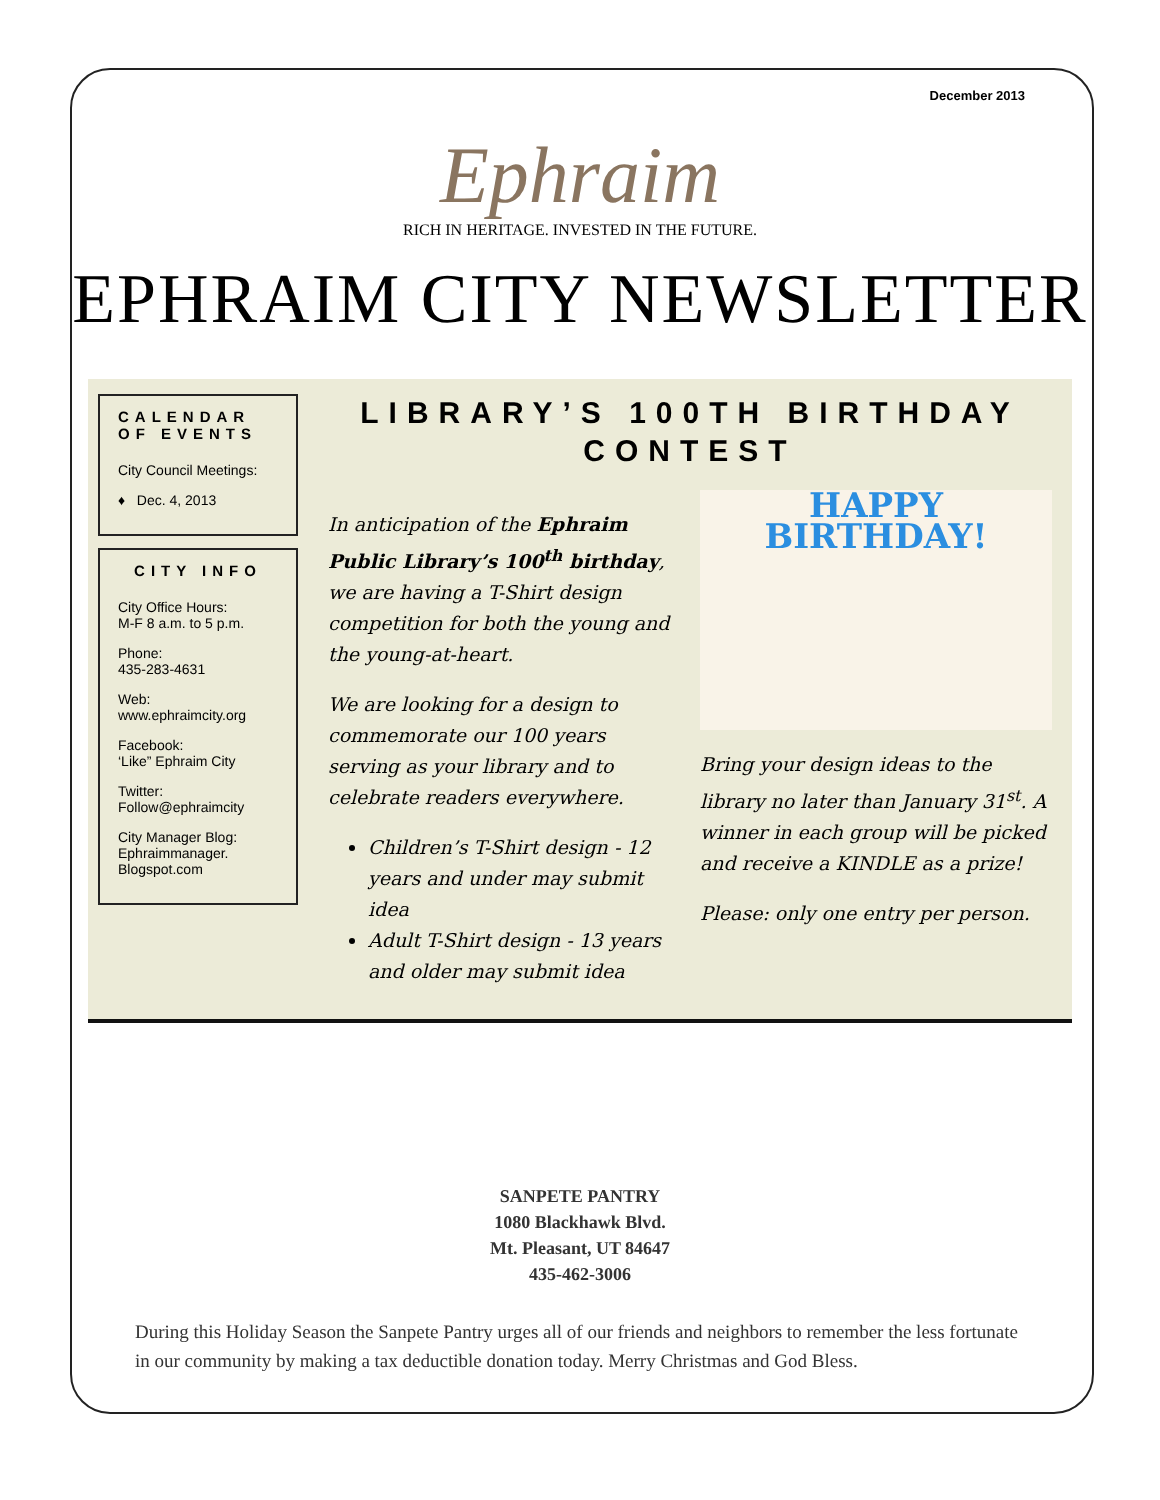December 2013
Ephraim
RICH IN HERITAGE. INVESTED IN THE FUTURE.
EPHRAIM CITY NEWSLETTER
CALENDAR OF EVENTS
City Council Meetings:
♦ Dec. 4, 2013
CITY INFO
City Office Hours:
M-F 8 a.m. to 5 p.m.
Phone:
435-283-4631
Web:
www.ephraimcity.org
Facebook:
‘Like” Ephraim City
Twitter:
Follow@ephraimcity
City Manager Blog:
Ephraimmanager.
Blogspot.com
LIBRARY’S 100TH BIRTHDAY CONTEST
In anticipation of the Ephraim Public Library’s 100<sup>th</sup> birthday, we are having a T-Shirt design competition for both the young and the young-at-heart.
We are looking for a design to commemorate our 100 years serving as your library and to celebrate readers everywhere.
Children’s T-Shirt design - 12 years and under may submit idea
Adult T-Shirt design - 13 years and older may submit idea
HAPPY
BIRTHDAY!
Bring your design ideas to the library no later than January 31<sup>st</sup>. A winner in each group will be picked and receive a KINDLE as a prize!
Please: only one entry per person.
SANPETE PANTRY
1080 Blackhawk Blvd.
Mt. Pleasant, UT 84647
435-462-3006
During this Holiday Season the Sanpete Pantry urges all of our friends and neighbors to remember the less fortunate in our community by making a tax deductible donation today. Merry Christmas and God Bless.